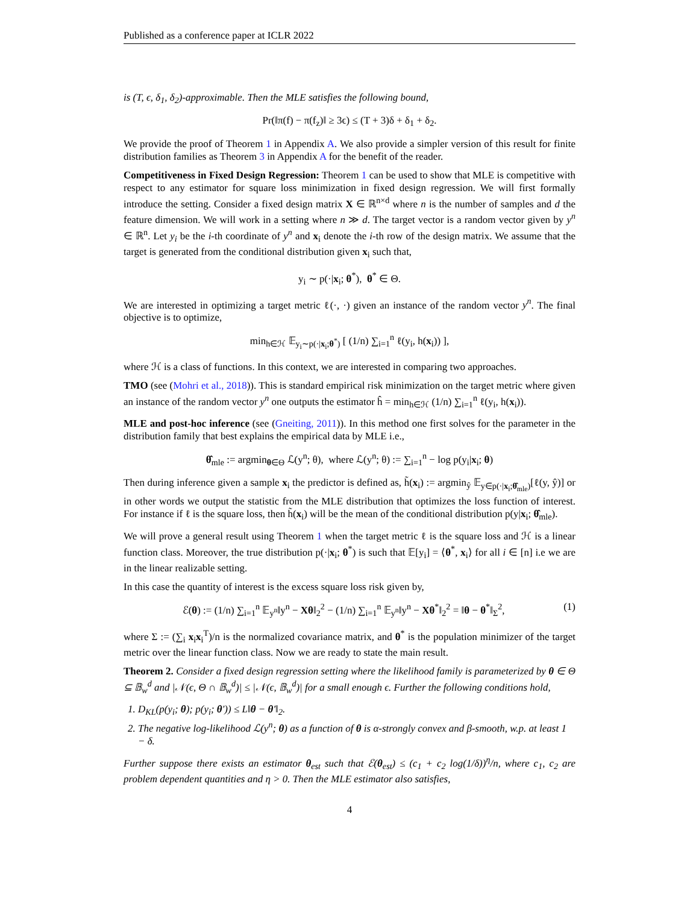Published as a conference paper at ICLR 2022
is (T, ϵ, δ<sub>1</sub>, δ<sub>2</sub>)-approximable. Then the MLE satisfies the following bound,
Pr(‖π(f) − π(f<sub>z</sub>)‖ ≥ 3ϵ) ≤ (T + 3)δ + δ<sub>1</sub> + δ<sub>2</sub>.
We provide the proof of Theorem 1 in Appendix A. We also provide a simpler version of this result for finite distribution families as Theorem 3 in Appendix A for the benefit of the reader.
Competitiveness in Fixed Design Regression: Theorem 1 can be used to show that MLE is competitive with respect to any estimator for square loss minimization in fixed design regression. We will first formally introduce the setting. Consider a fixed design matrix X ∈ ℝ<sup>n×d</sup> where n is the number of samples and d the feature dimension. We will work in a setting where n ≫ d. The target vector is a random vector given by y<sup>n</sup> ∈ ℝ<sup>n</sup>. Let y<sub>i</sub> be the i-th coordinate of y<sup>n</sup> and x<sub>i</sub> denote the i-th row of the design matrix. We assume that the target is generated from the conditional distribution given x<sub>i</sub> such that,
y<sub>i</sub> ∼ p(·|x<sub>i</sub>; θ<sup>*</sup>), θ<sup>*</sup> ∈ Θ.
We are interested in optimizing a target metric ℓ(·, ·) given an instance of the random vector y<sup>n</sup>. The final objective is to optimize,
min<sub>h∈ℋ</sub> 𝔼<sub>y<sub>i</sub>∼p(·|x<sub>i</sub>;θ<sup>*</sup>)</sub> [ (1/n) ∑<sub>i=1</sub><sup>n</sup> ℓ(y<sub>i</sub>, h(x<sub>i</sub>)) ],
where ℋ is a class of functions. In this context, we are interested in comparing two approaches.
TMO (see (Mohri et al., 2018)). This is standard empirical risk minimization on the target metric where given an instance of the random vector y<sup>n</sup> one outputs the estimator ĥ = min<sub>h∈ℋ</sub> (1/n) ∑<sub>i=1</sub><sup>n</sup> ℓ(y<sub>i</sub>, h(x<sub>i</sub>)).
MLE and post-hoc inference (see (Gneiting, 2011)). In this method one first solves for the parameter in the distribution family that best explains the empirical data by MLE i.e.,
θ̂<sub>mle</sub> := argmin<sub>θ∈Θ</sub> ℒ(y<sup>n</sup>; θ), where ℒ(y<sup>n</sup>; θ) := ∑<sub>i=1</sub><sup>n</sup> − log p(y<sub>i</sub>|x<sub>i</sub>; θ)
Then during inference given a sample x<sub>i</sub> the predictor is defined as, h̃(x<sub>i</sub>) := argmin<sub>ŷ</sub> 𝔼<sub>y∈p(·|x<sub>i</sub>;θ̂<sub>mle</sub>)</sub>[ℓ(y, ŷ)] or in other words we output the statistic from the MLE distribution that optimizes the loss function of interest. For instance if ℓ is the square loss, then h̃(x<sub>i</sub>) will be the mean of the conditional distribution p(y|x<sub>i</sub>; θ̂<sub>mle</sub>).
We will prove a general result using Theorem 1 when the target metric ℓ is the square loss and ℋ is a linear function class. Moreover, the true distribution p(·|x<sub>i</sub>; θ<sup>*</sup>) is such that 𝔼[y<sub>i</sub>] = ⟨θ<sup>*</sup>, x<sub>i</sub>⟩ for all i ∈ [n] i.e we are in the linear realizable setting.
In this case the quantity of interest is the excess square loss risk given by,
(1) ℰ(θ) := (1/n) ∑<sub>i=1</sub><sup>n</sup> 𝔼<sub>y<sup>n</sup></sub>‖y<sup>n</sup> − Xθ‖<sub>2</sub><sup>2</sup> − (1/n) ∑<sub>i=1</sub><sup>n</sup> 𝔼<sub>y<sup>n</sup></sub>‖y<sup>n</sup> − Xθ<sup>*</sup>‖<sub>2</sub><sup>2</sup> = ‖θ − θ<sup>*</sup>‖<sub>Σ</sub><sup>2</sup>,
where Σ := (∑<sub>i</sub> x<sub>i</sub>x<sub>i</sub><sup>T</sup>)/n is the normalized covariance matrix, and θ<sup>*</sup> is the population minimizer of the target metric over the linear function class. Now we are ready to state the main result.
Theorem 2. Consider a fixed design regression setting where the likelihood family is parameterized by θ ∈ Θ ⊆ 𝔹<sub>w</sub><sup>d</sup> and |𝒩(ϵ, Θ ∩ 𝔹<sub>w</sub><sup>d</sup>)| ≤ |𝒩(ϵ, 𝔹<sub>w</sub><sup>d</sup>)| for a small enough ϵ. Further the following conditions hold,
1. D<sub>KL</sub>(p(y<sub>i</sub>; θ); p(y<sub>i</sub>; θ′)) ≤ L‖θ − θ′‖<sub>2</sub>.
2. The negative log-likelihood ℒ(y<sup>n</sup>; θ) as a function of θ is α-strongly convex and β-smooth, w.p. at least 1 − δ.
Further suppose there exists an estimator θ<sub>est</sub> such that ℰ(θ<sub>est</sub>) ≤ (c<sub>1</sub> + c<sub>2</sub> log(1/δ))<sup>η</sup>/n, where c<sub>1</sub>, c<sub>2</sub> are problem dependent quantities and η > 0. Then the MLE estimator also satisfies,
4